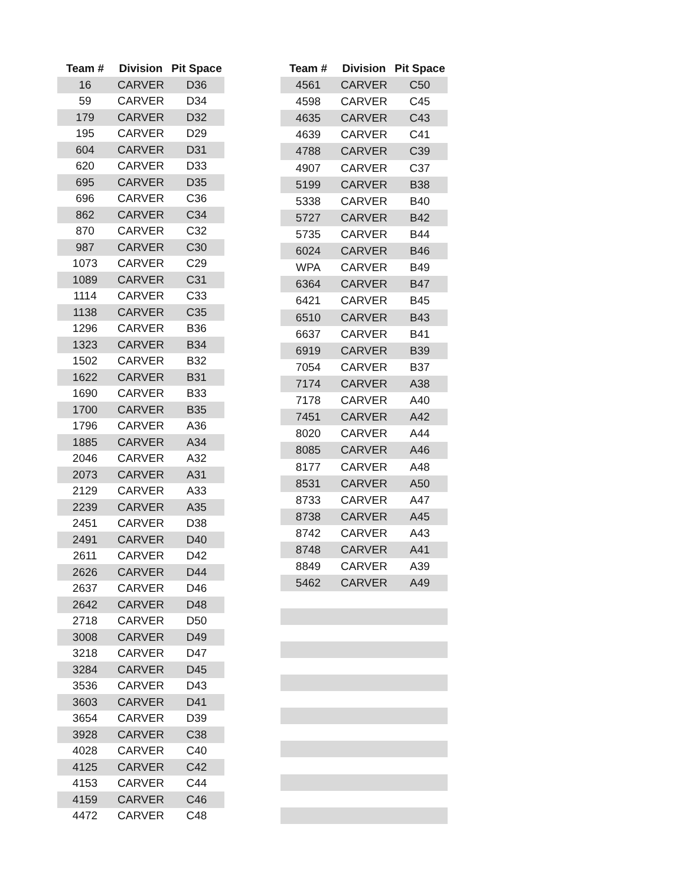| Team # | Division | Pit Space |
| --- | --- | --- |
| 16 | CARVER | D36 |
| 59 | CARVER | D34 |
| 179 | CARVER | D32 |
| 195 | CARVER | D29 |
| 604 | CARVER | D31 |
| 620 | CARVER | D33 |
| 695 | CARVER | D35 |
| 696 | CARVER | C36 |
| 862 | CARVER | C34 |
| 870 | CARVER | C32 |
| 987 | CARVER | C30 |
| 1073 | CARVER | C29 |
| 1089 | CARVER | C31 |
| 1114 | CARVER | C33 |
| 1138 | CARVER | C35 |
| 1296 | CARVER | B36 |
| 1323 | CARVER | B34 |
| 1502 | CARVER | B32 |
| 1622 | CARVER | B31 |
| 1690 | CARVER | B33 |
| 1700 | CARVER | B35 |
| 1796 | CARVER | A36 |
| 1885 | CARVER | A34 |
| 2046 | CARVER | A32 |
| 2073 | CARVER | A31 |
| 2129 | CARVER | A33 |
| 2239 | CARVER | A35 |
| 2451 | CARVER | D38 |
| 2491 | CARVER | D40 |
| 2611 | CARVER | D42 |
| 2626 | CARVER | D44 |
| 2637 | CARVER | D46 |
| 2642 | CARVER | D48 |
| 2718 | CARVER | D50 |
| 3008 | CARVER | D49 |
| 3218 | CARVER | D47 |
| 3284 | CARVER | D45 |
| 3536 | CARVER | D43 |
| 3603 | CARVER | D41 |
| 3654 | CARVER | D39 |
| 3928 | CARVER | C38 |
| 4028 | CARVER | C40 |
| 4125 | CARVER | C42 |
| 4153 | CARVER | C44 |
| 4159 | CARVER | C46 |
| 4472 | CARVER | C48 |
| Team # | Division | Pit Space |
| --- | --- | --- |
| 4561 | CARVER | C50 |
| 4598 | CARVER | C45 |
| 4635 | CARVER | C43 |
| 4639 | CARVER | C41 |
| 4788 | CARVER | C39 |
| 4907 | CARVER | C37 |
| 5199 | CARVER | B38 |
| 5338 | CARVER | B40 |
| 5727 | CARVER | B42 |
| 5735 | CARVER | B44 |
| 6024 | CARVER | B46 |
| WPA | CARVER | B49 |
| 6364 | CARVER | B47 |
| 6421 | CARVER | B45 |
| 6510 | CARVER | B43 |
| 6637 | CARVER | B41 |
| 6919 | CARVER | B39 |
| 7054 | CARVER | B37 |
| 7174 | CARVER | A38 |
| 7178 | CARVER | A40 |
| 7451 | CARVER | A42 |
| 8020 | CARVER | A44 |
| 8085 | CARVER | A46 |
| 8177 | CARVER | A48 |
| 8531 | CARVER | A50 |
| 8733 | CARVER | A47 |
| 8738 | CARVER | A45 |
| 8742 | CARVER | A43 |
| 8748 | CARVER | A41 |
| 8849 | CARVER | A39 |
| 5462 | CARVER | A49 |